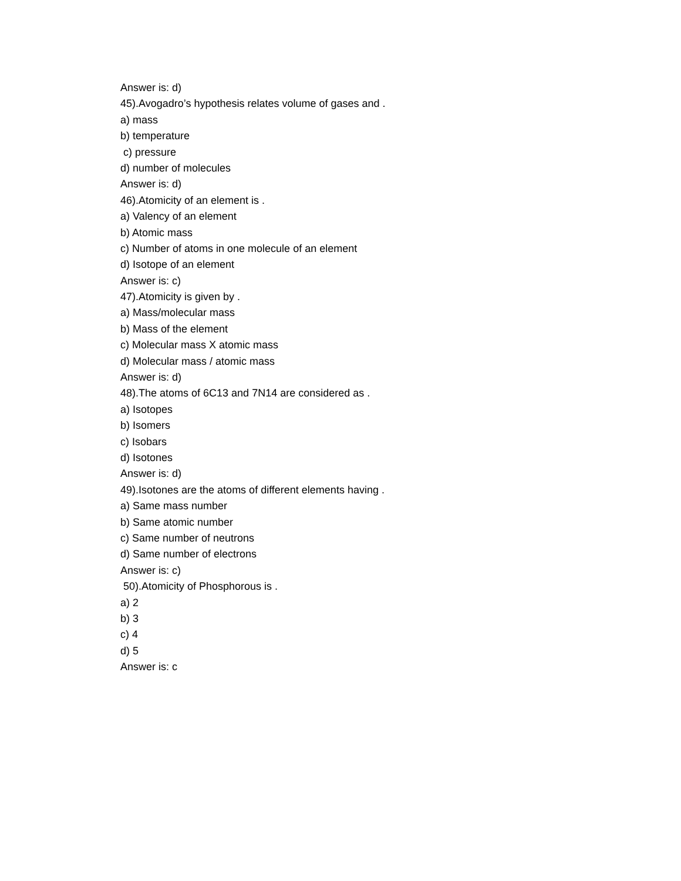Answer is: d)
45).Avogadro’s hypothesis relates volume of gases and .
a) mass
b) temperature
c) pressure
d) number of molecules
Answer is: d)
46).Atomicity of an element is .
a) Valency of an element
b) Atomic mass
c) Number of atoms in one molecule of an element
d) Isotope of an element
Answer is: c)
47).Atomicity is given by .
a) Mass/molecular mass
b) Mass of the element
c) Molecular mass X atomic mass
d) Molecular mass / atomic mass
Answer is: d)
48).The atoms of 6C13 and 7N14 are considered as .
a) Isotopes
b) Isomers
c) Isobars
d) Isotones
Answer is: d)
49).Isotones are the atoms of different elements having .
a) Same mass number
b) Same atomic number
c) Same number of neutrons
d) Same number of electrons
Answer is: c)
50).Atomicity of Phosphorous is .
a) 2
b) 3
c) 4
d) 5
Answer is: c